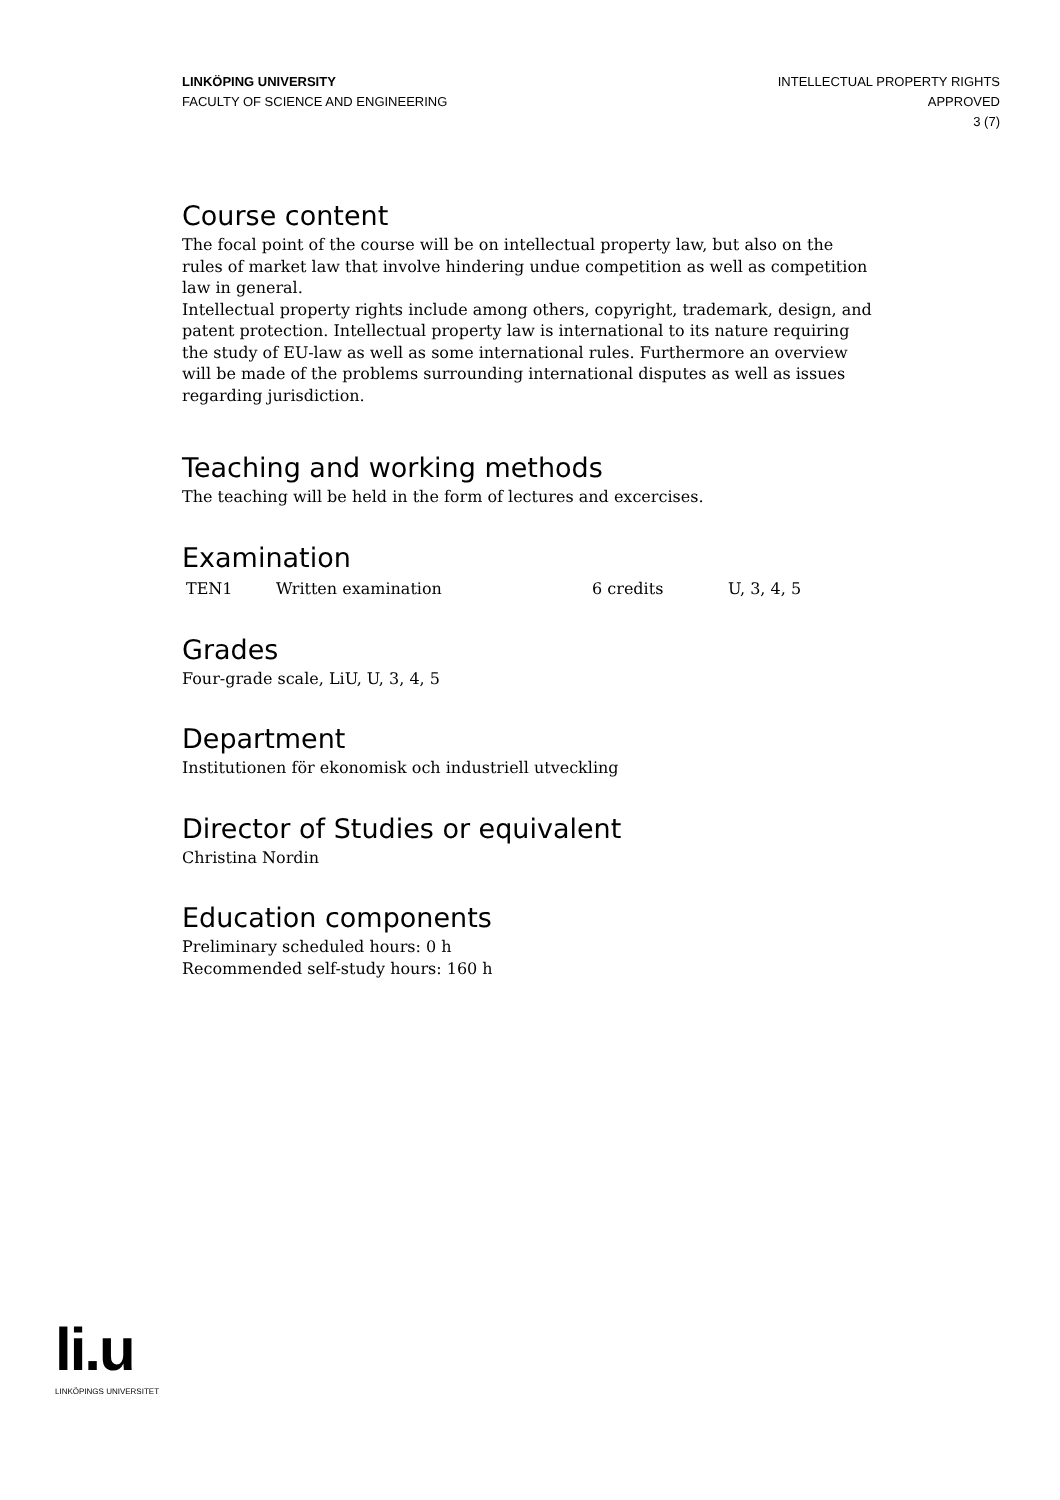LINKÖPING UNIVERSITY
FACULTY OF SCIENCE AND ENGINEERING
INTELLECTUAL PROPERTY RIGHTS
APPROVED
3 (7)
Course content
The focal point of the course will be on intellectual property law, but also on the rules of market law that involve hindering undue competition as well as competition law in general.
Intellectual property rights include among others, copyright, trademark, design, and patent protection. Intellectual property law is international to its nature requiring the study of EU-law as well as some international rules. Furthermore an overview will be made of the problems surrounding international disputes as well as issues regarding jurisdiction.
Teaching and working methods
The teaching will be held in the form of lectures and excercises.
Examination
| TEN1 | Written examination | 6 credits | U, 3, 4, 5 |
Grades
Four-grade scale, LiU, U, 3, 4, 5
Department
Institutionen för ekonomisk och industriell utveckling
Director of Studies or equivalent
Christina Nordin
Education components
Preliminary scheduled hours: 0 h
Recommended self-study hours: 160 h
li.u
LINKÖPINGS UNIVERSITET